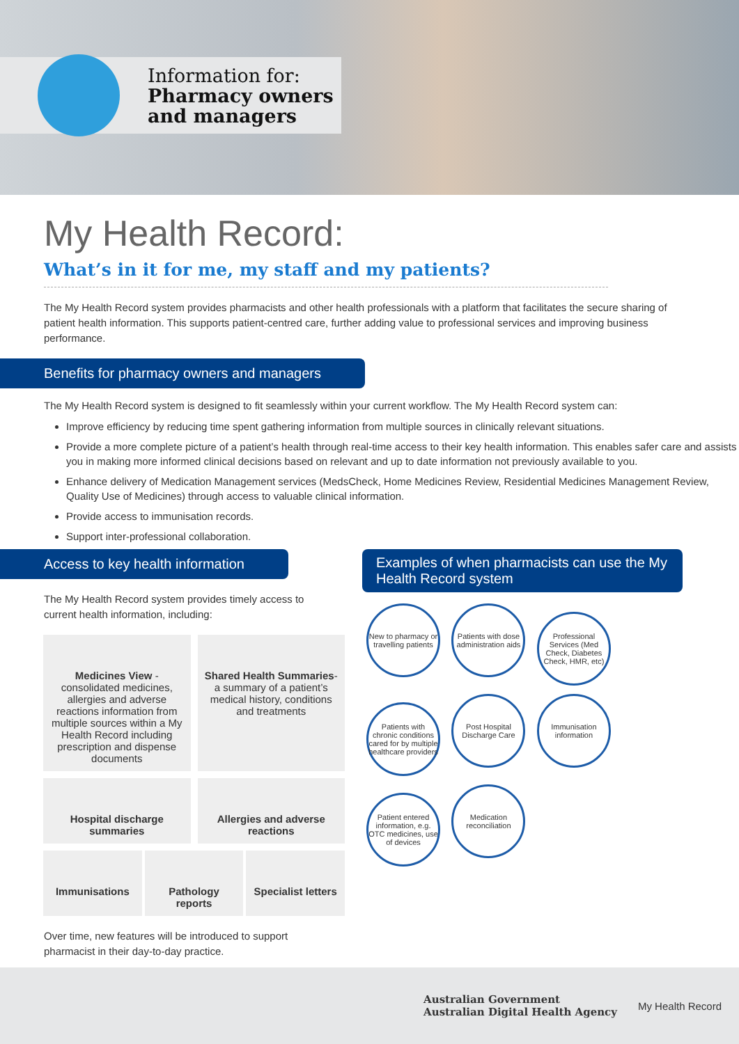Information for:
Pharmacy owners
and managers
My Health Record:
What’s in it for me, my staff and my patients?
The My Health Record system provides pharmacists and other health professionals with a platform that facilitates the secure sharing of patient health information. This supports patient-centred care, further adding value to professional services and improving business performance.
Benefits for pharmacy owners and managers
The My Health Record system is designed to fit seamlessly within your current workflow. The My Health Record system can:
Improve efficiency by reducing time spent gathering information from multiple sources in clinically relevant situations.
Provide a more complete picture of a patient’s health through real-time access to their key health information. This enables safer care and assists you in making more informed clinical decisions based on relevant and up to date information not previously available to you.
Enhance delivery of Medication Management services (MedsCheck, Home Medicines Review, Residential Medicines Management Review, Quality Use of Medicines) through access to valuable clinical information.
Provide access to immunisation records.
Support inter-professional collaboration.
Access to key health information
The My Health Record system provides timely access to current health information, including:
Medicines View - consolidated medicines, allergies and adverse reactions information from multiple sources within a My Health Record including prescription and dispense documents
Shared Health Summaries- a summary of a patient’s medical history, conditions and treatments
Hospital discharge summaries
Allergies and adverse reactions
Immunisations
Pathology reports
Specialist letters
Over time, new features will be introduced to support pharmacist in their day-to-day practice.
Examples of when pharmacists can use the My Health Record system
New to pharmacy or travelling patients Patients with dose administration aids Professional Services (Med Check, Diabetes Check, HMR, etc) Patients with chronic conditions cared for by multiple healthcare providers Post Hospital Discharge Care Immunisation information Patient entered information, e.g. OTC medicines, use of devices Medication reconciliation
Australian Government
Australian Digital Health Agency
My Health Record